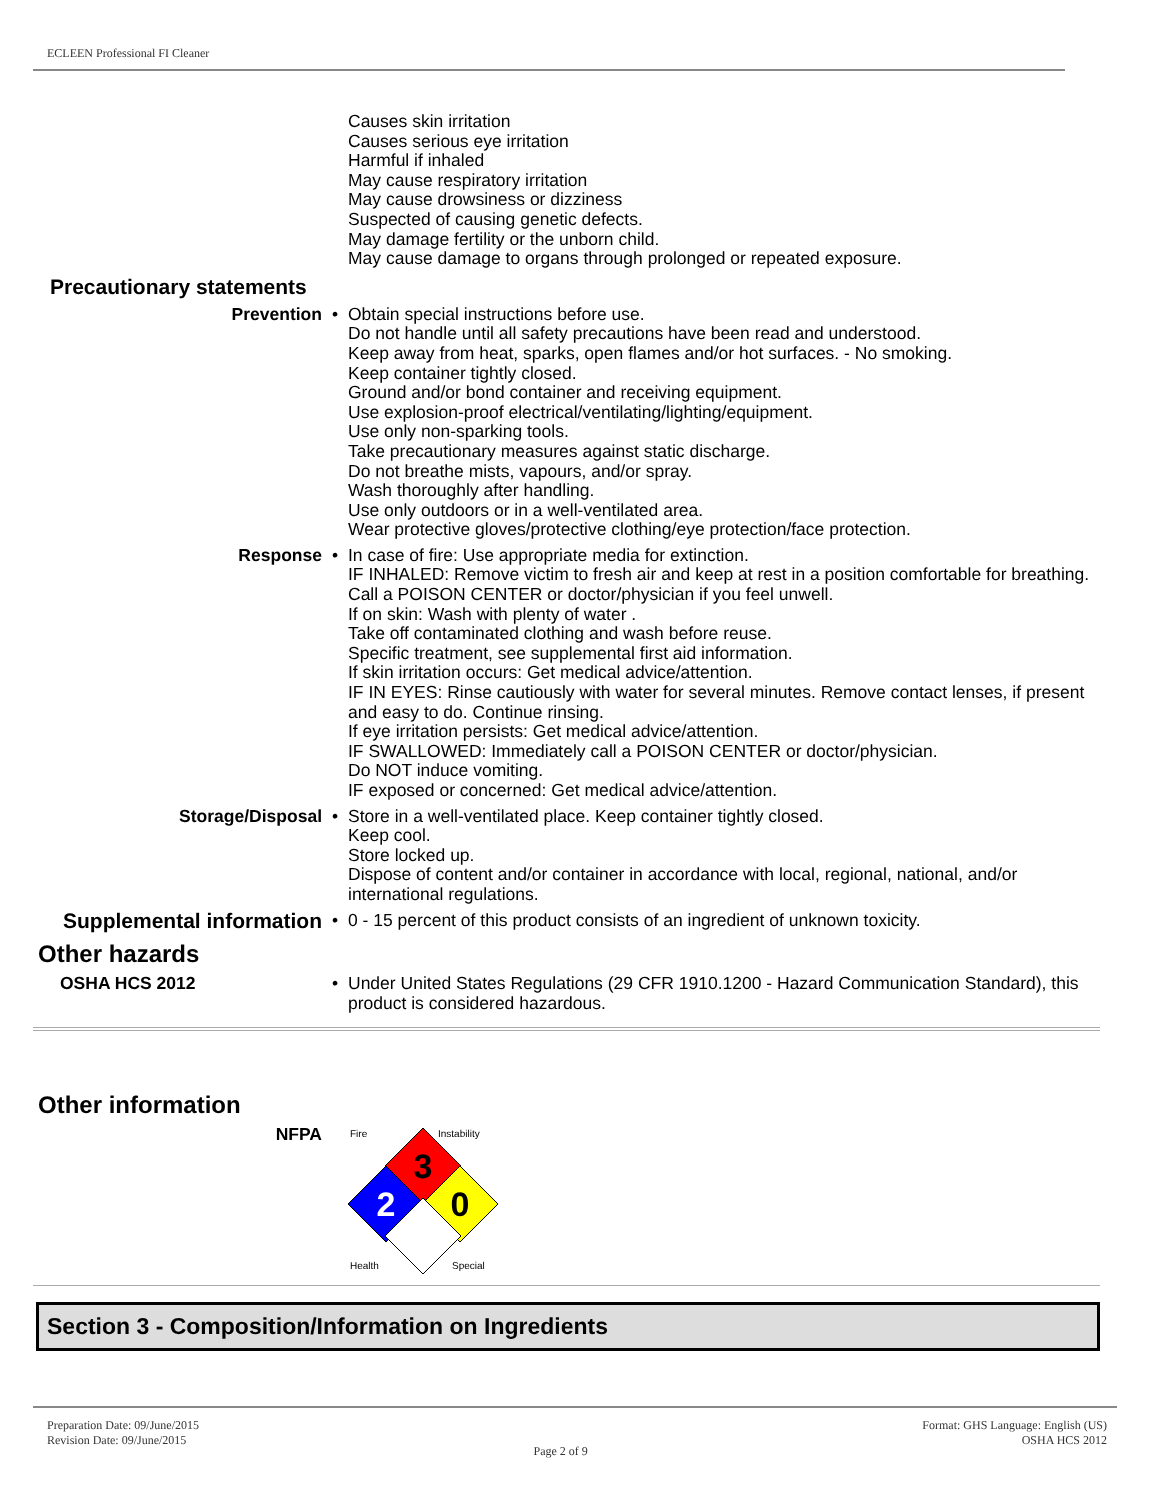ECLEEN Professional FI Cleaner
Causes skin irritation
Causes serious eye irritation
Harmful if inhaled
May cause respiratory irritation
May cause drowsiness or dizziness
Suspected of causing genetic defects.
May damage fertility or the unborn child.
May cause damage to organs through prolonged or repeated exposure.
Precautionary statements
Prevention • Obtain special instructions before use.
Do not handle until all safety precautions have been read and understood.
Keep away from heat, sparks, open flames and/or hot surfaces. - No smoking.
Keep container tightly closed.
Ground and/or bond container and receiving equipment.
Use explosion-proof electrical/ventilating/lighting/equipment.
Use only non-sparking tools.
Take precautionary measures against static discharge.
Do not breathe mists, vapours, and/or spray.
Wash thoroughly after handling.
Use only outdoors or in a well-ventilated area.
Wear protective gloves/protective clothing/eye protection/face protection.
Response • In case of fire: Use appropriate media for extinction.
IF INHALED: Remove victim to fresh air and keep at rest in a position comfortable for breathing.
Call a POISON CENTER or doctor/physician if you feel unwell.
If on skin: Wash with plenty of water .
Take off contaminated clothing and wash before reuse.
Specific treatment, see supplemental first aid information.
If skin irritation occurs: Get medical advice/attention.
IF IN EYES: Rinse cautiously with water for several minutes. Remove contact lenses, if present and easy to do. Continue rinsing.
If eye irritation persists: Get medical advice/attention.
IF SWALLOWED: Immediately call a POISON CENTER or doctor/physician.
Do NOT induce vomiting.
IF exposed or concerned: Get medical advice/attention.
Storage/Disposal • Store in a well-ventilated place. Keep container tightly closed.
Keep cool.
Store locked up.
Dispose of content and/or container in accordance with local, regional, national, and/or international regulations.
Supplemental information
• 0 - 15 percent of this product consists of an ingredient of unknown toxicity.
Other hazards
OSHA HCS 2012 • Under United States Regulations (29 CFR 1910.1200 - Hazard Communication Standard), this product is considered hazardous.
Other information
NFPA
3
2
0
Fire
Instability
Health
Special
Section 3 - Composition/Information on Ingredients
Preparation Date: 09/June/2015
Revision Date: 09/June/2015
Page 2 of 9
Format: GHS Language: English (US)
OSHA HCS 2012